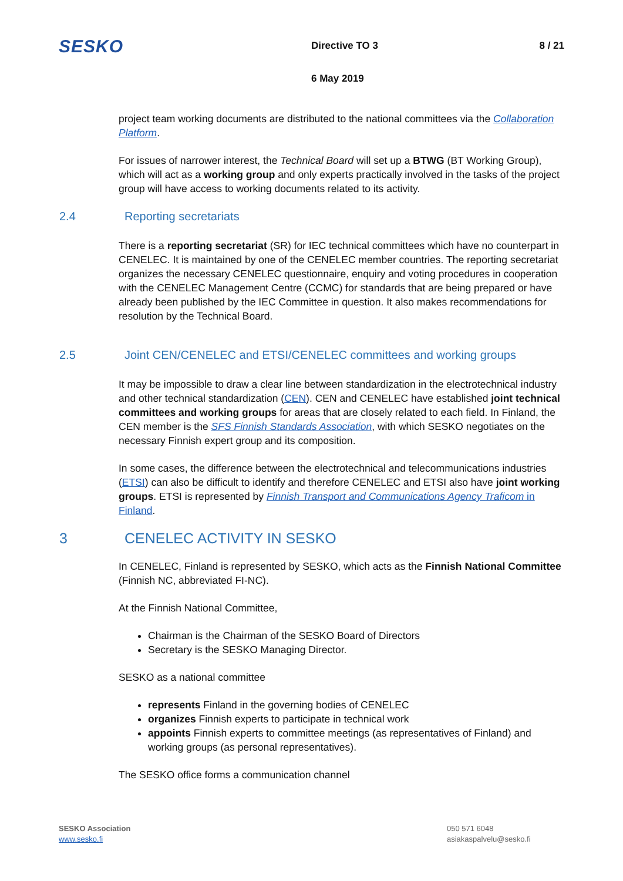SESKO
Directive TO 3 8 / 21
6 May 2019
project team working documents are distributed to the national committees via the Collaboration Platform.
For issues of narrower interest, the Technical Board will set up a BTWG (BT Working Group), which will act as a working group and only experts practically involved in the tasks of the project group will have access to working documents related to its activity.
2.4 Reporting secretariats
There is a reporting secretariat (SR) for IEC technical committees which have no counterpart in CENELEC. It is maintained by one of the CENELEC member countries. The reporting secretariat organizes the necessary CENELEC questionnaire, enquiry and voting procedures in cooperation with the CENELEC Management Centre (CCMC) for standards that are being prepared or have already been published by the IEC Committee in question. It also makes recommendations for resolution by the Technical Board.
2.5 Joint CEN/CENELEC and ETSI/CENELEC committees and working groups
It may be impossible to draw a clear line between standardization in the electrotechnical industry and other technical standardization (CEN). CEN and CENELEC have established joint technical committees and working groups for areas that are closely related to each field. In Finland, the CEN member is the SFS Finnish Standards Association, with which SESKO negotiates on the necessary Finnish expert group and its composition.
In some cases, the difference between the electrotechnical and telecommunications industries (ETSI) can also be difficult to identify and therefore CENELEC and ETSI also have joint working groups. ETSI is represented by Finnish Transport and Communications Agency Traficom in Finland.
3 CENELEC ACTIVITY IN SESKO
In CENELEC, Finland is represented by SESKO, which acts as the Finnish National Committee (Finnish NC, abbreviated FI-NC).
At the Finnish National Committee,
Chairman is the Chairman of the SESKO Board of Directors
Secretary is the SESKO Managing Director.
SESKO as a national committee
represents Finland in the governing bodies of CENELEC
organizes Finnish experts to participate in technical work
appoints Finnish experts to committee meetings (as representatives of Finland) and working groups (as personal representatives).
The SESKO office forms a communication channel
SESKO Association
www.sesko.fi
050 571 6048
asiakaspalvelu@sesko.fi